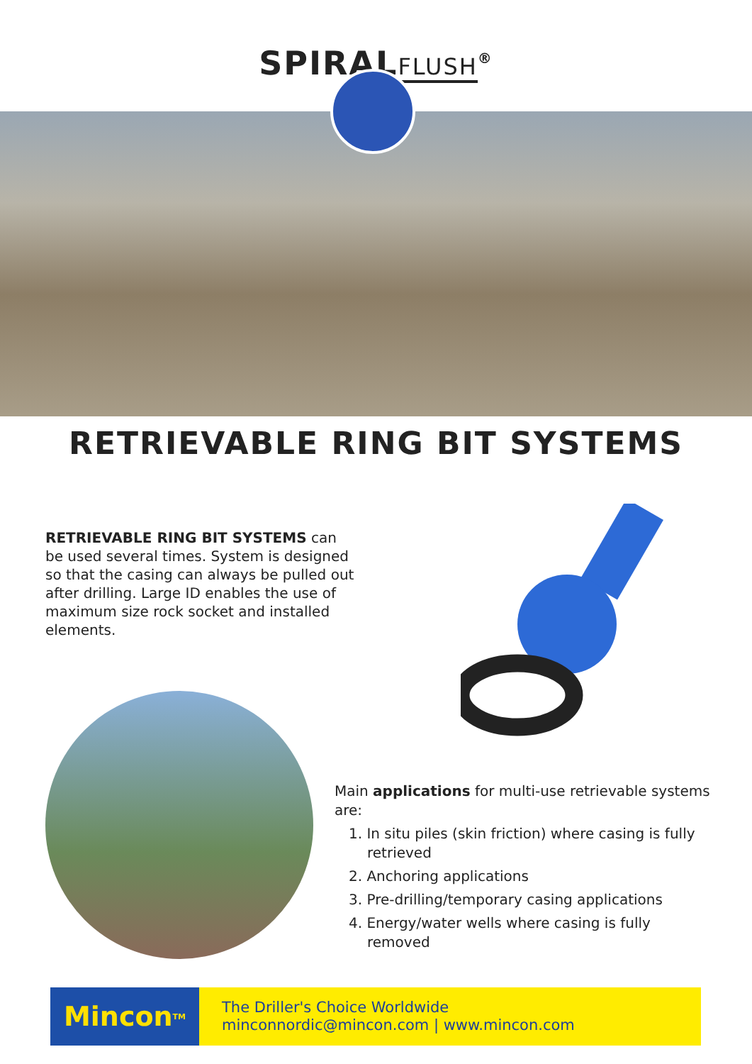SPIRALFLUSH<sup>®</sup>
RETRIEVABLE RING BIT SYSTEMS
RETRIEVABLE RING BIT SYSTEMS can be used several times. System is designed so that the casing can always be pulled out after drilling. Large ID enables the use of maximum size rock socket and installed elements.
Main applications for multi-use retrievable systems are:
1. In situ piles (skin friction) where casing is fully retrieved
2. Anchoring applications
3. Pre-drilling/temporary casing applications
4. Energy/water wells where casing is fully removed
Mincon<sup>TM</sup>
The Driller's Choice Worldwide
minconnordic@mincon.com | www.mincon.com